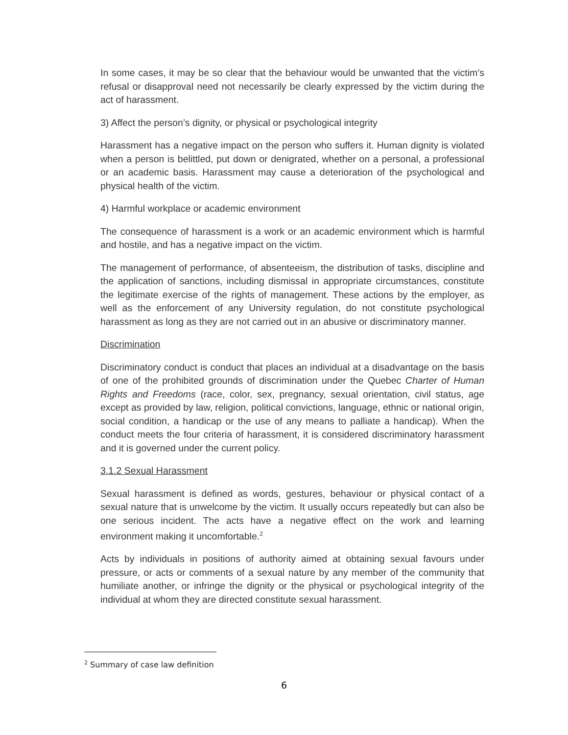In some cases, it may be so clear that the behaviour would be unwanted that the victim’s refusal or disapproval need not necessarily be clearly expressed by the victim during the act of harassment.
3) Affect the person’s dignity, or physical or psychological integrity
Harassment has a negative impact on the person who suffers it. Human dignity is violated when a person is belittled, put down or denigrated, whether on a personal, a professional or an academic basis. Harassment may cause a deterioration of the psychological and physical health of the victim.
4) Harmful workplace or academic environment
The consequence of harassment is a work or an academic environment which is harmful and hostile, and has a negative impact on the victim.
The management of performance, of absenteeism, the distribution of tasks, discipline and the application of sanctions, including dismissal in appropriate circumstances, constitute the legitimate exercise of the rights of management. These actions by the employer, as well as the enforcement of any University regulation, do not constitute psychological harassment as long as they are not carried out in an abusive or discriminatory manner.
Discrimination
Discriminatory conduct is conduct that places an individual at a disadvantage on the basis of one of the prohibited grounds of discrimination under the Quebec Charter of Human Rights and Freedoms (race, color, sex, pregnancy, sexual orientation, civil status, age except as provided by law, religion, political convictions, language, ethnic or national origin, social condition, a handicap or the use of any means to palliate a handicap). When the conduct meets the four criteria of harassment, it is considered discriminatory harassment and it is governed under the current policy.
3.1.2 Sexual Harassment
Sexual harassment is defined as words, gestures, behaviour or physical contact of a sexual nature that is unwelcome by the victim. It usually occurs repeatedly but can also be one serious incident. The acts have a negative effect on the work and learning environment making it uncomfortable.<sup>2</sup>
Acts by individuals in positions of authority aimed at obtaining sexual favours under pressure, or acts or comments of a sexual nature by any member of the community that humiliate another, or infringe the dignity or the physical or psychological integrity of the individual at whom they are directed constitute sexual harassment.
<sup>2</sup> Summary of case law definition
6